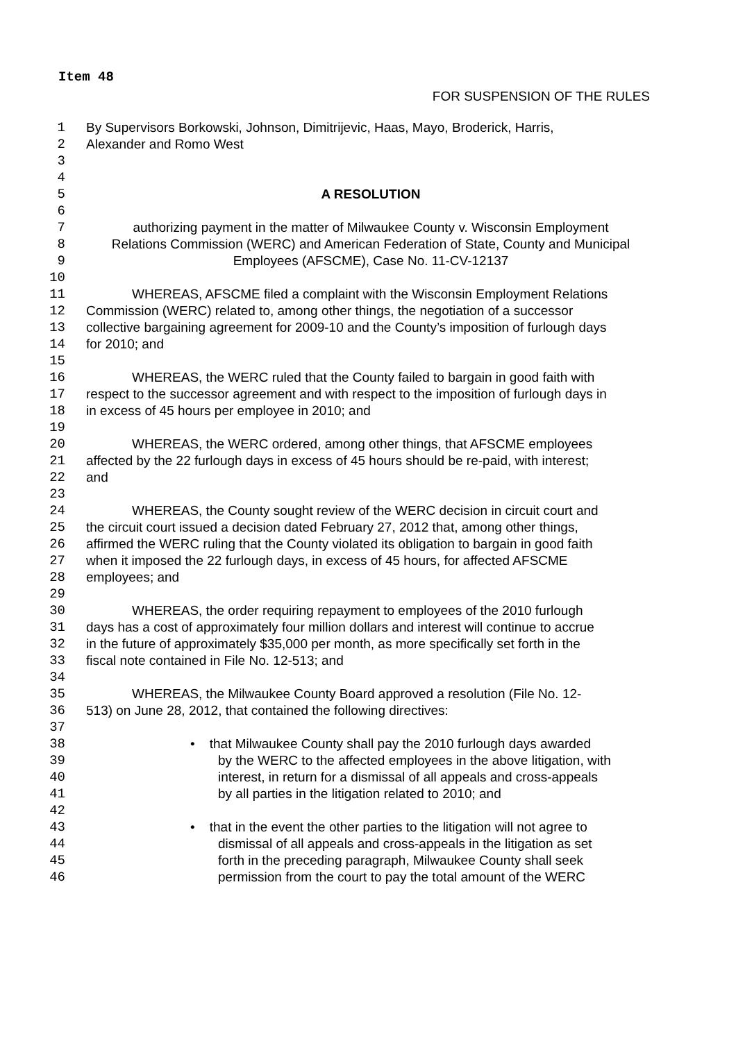Item 48
FOR SUSPENSION OF THE RULES
1 By Supervisors Borkowski, Johnson, Dimitrijevic, Haas, Mayo, Broderick, Harris,
2 Alexander and Romo West
3
4
5 A RESOLUTION
6
7 authorizing payment in the matter of Milwaukee County v. Wisconsin Employment
8 Relations Commission (WERC) and American Federation of State, County and Municipal
9 Employees (AFSCME), Case No. 11-CV-12137
10
11 WHEREAS, AFSCME filed a complaint with the Wisconsin Employment Relations
12 Commission (WERC) related to, among other things, the negotiation of a successor
13 collective bargaining agreement for 2009-10 and the County’s imposition of furlough days
14 for 2010; and
15
16 WHEREAS, the WERC ruled that the County failed to bargain in good faith with
17 respect to the successor agreement and with respect to the imposition of furlough days in
18 in excess of 45 hours per employee in 2010; and
19
20 WHEREAS, the WERC ordered, among other things, that AFSCME employees
21 affected by the 22 furlough days in excess of 45 hours should be re-paid, with interest;
22 and
23
24 WHEREAS, the County sought review of the WERC decision in circuit court and
25 the circuit court issued a decision dated February 27, 2012 that, among other things,
26 affirmed the WERC ruling that the County violated its obligation to bargain in good faith
27 when it imposed the 22 furlough days, in excess of 45 hours, for affected AFSCME
28 employees; and
29
30 WHEREAS, the order requiring repayment to employees of the 2010 furlough
31 days has a cost of approximately four million dollars and interest will continue to accrue
32 in the future of approximately $35,000 per month, as more specifically set forth in the
33 fiscal note contained in File No. 12-513; and
34
35 WHEREAS, the Milwaukee County Board approved a resolution (File No. 12-
36 513) on June 28, 2012, that contained the following directives:
37
38 • that Milwaukee County shall pay the 2010 furlough days awarded
39 by the WERC to the affected employees in the above litigation, with
40 interest, in return for a dismissal of all appeals and cross-appeals
41 by all parties in the litigation related to 2010; and
42
43 • that in the event the other parties to the litigation will not agree to
44 dismissal of all appeals and cross-appeals in the litigation as set
45 forth in the preceding paragraph, Milwaukee County shall seek
46 permission from the court to pay the total amount of the WERC